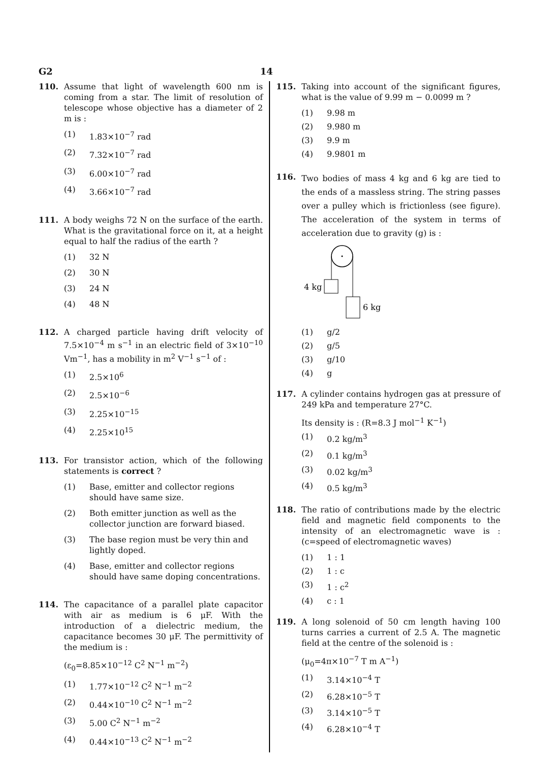G2 14
110. Assume that light of wavelength 600 nm is coming from a star. The limit of resolution of telescope whose objective has a diameter of 2 m is :
(1) 1.83×10<sup>−7</sup> rad
(2) 7.32×10<sup>−7</sup> rad
(3) 6.00×10<sup>−7</sup> rad
(4) 3.66×10<sup>−7</sup> rad
111. A body weighs 72 N on the surface of the earth. What is the gravitational force on it, at a height equal to half the radius of the earth ?
(1) 32 N
(2) 30 N
(3) 24 N
(4) 48 N
112. A charged particle having drift velocity of 7.5×10<sup>−4</sup> m s<sup>−1</sup> in an electric field of 3×10<sup>−10</sup> Vm<sup>−1</sup>, has a mobility in m<sup>2</sup> V<sup>−1</sup> s<sup>−1</sup> of :
(1) 2.5×10<sup>6</sup>
(2) 2.5×10<sup>−6</sup>
(3) 2.25×10<sup>−15</sup>
(4) 2.25×10<sup>15</sup>
113. For transistor action, which of the following statements is correct ?
(1) Base, emitter and collector regions should have same size.
(2) Both emitter junction as well as the collector junction are forward biased.
(3) The base region must be very thin and lightly doped.
(4) Base, emitter and collector regions should have same doping concentrations.
114. The capacitance of a parallel plate capacitor with air as medium is 6 μF. With the introduction of a dielectric medium, the capacitance becomes 30 μF. The permittivity of the medium is :
(ε<sub>0</sub>=8.85×10<sup>−12</sup> C<sup>2</sup> N<sup>−1</sup> m<sup>−2</sup>)
(1) 1.77×10<sup>−12</sup> C<sup>2</sup> N<sup>−1</sup> m<sup>−2</sup>
(2) 0.44×10<sup>−10</sup> C<sup>2</sup> N<sup>−1</sup> m<sup>−2</sup>
(3) 5.00 C<sup>2</sup> N<sup>−1</sup> m<sup>−2</sup>
(4) 0.44×10<sup>−13</sup> C<sup>2</sup> N<sup>−1</sup> m<sup>−2</sup>
115. Taking into account of the significant figures, what is the value of 9.99 m − 0.0099 m ?
(1) 9.98 m
(2) 9.980 m
(3) 9.9 m
(4) 9.9801 m
116. Two bodies of mass 4 kg and 6 kg are tied to the ends of a massless string. The string passes over a pulley which is frictionless (see figure). The acceleration of the system in terms of acceleration due to gravity (g) is :
4 kg
6 kg
(1) g/2
(2) g/5
(3) g/10
(4) g
117. A cylinder contains hydrogen gas at pressure of 249 kPa and temperature 27°C.
Its density is : (R=8.3 J mol<sup>−1</sup> K<sup>−1</sup>)
(1) 0.2 kg/m<sup>3</sup>
(2) 0.1 kg/m<sup>3</sup>
(3) 0.02 kg/m<sup>3</sup>
(4) 0.5 kg/m<sup>3</sup>
118. The ratio of contributions made by the electric field and magnetic field components to the intensity of an electromagnetic wave is : (c=speed of electromagnetic waves)
(1) 1 : 1
(2) 1 : c
(3) 1 : c<sup>2</sup>
(4) c : 1
119. A long solenoid of 50 cm length having 100 turns carries a current of 2.5 A. The magnetic field at the centre of the solenoid is :
(μ<sub>0</sub>=4π×10<sup>−7</sup> T m A<sup>−1</sup>)
(1) 3.14×10<sup>−4</sup> T
(2) 6.28×10<sup>−5</sup> T
(3) 3.14×10<sup>−5</sup> T
(4) 6.28×10<sup>−4</sup> T